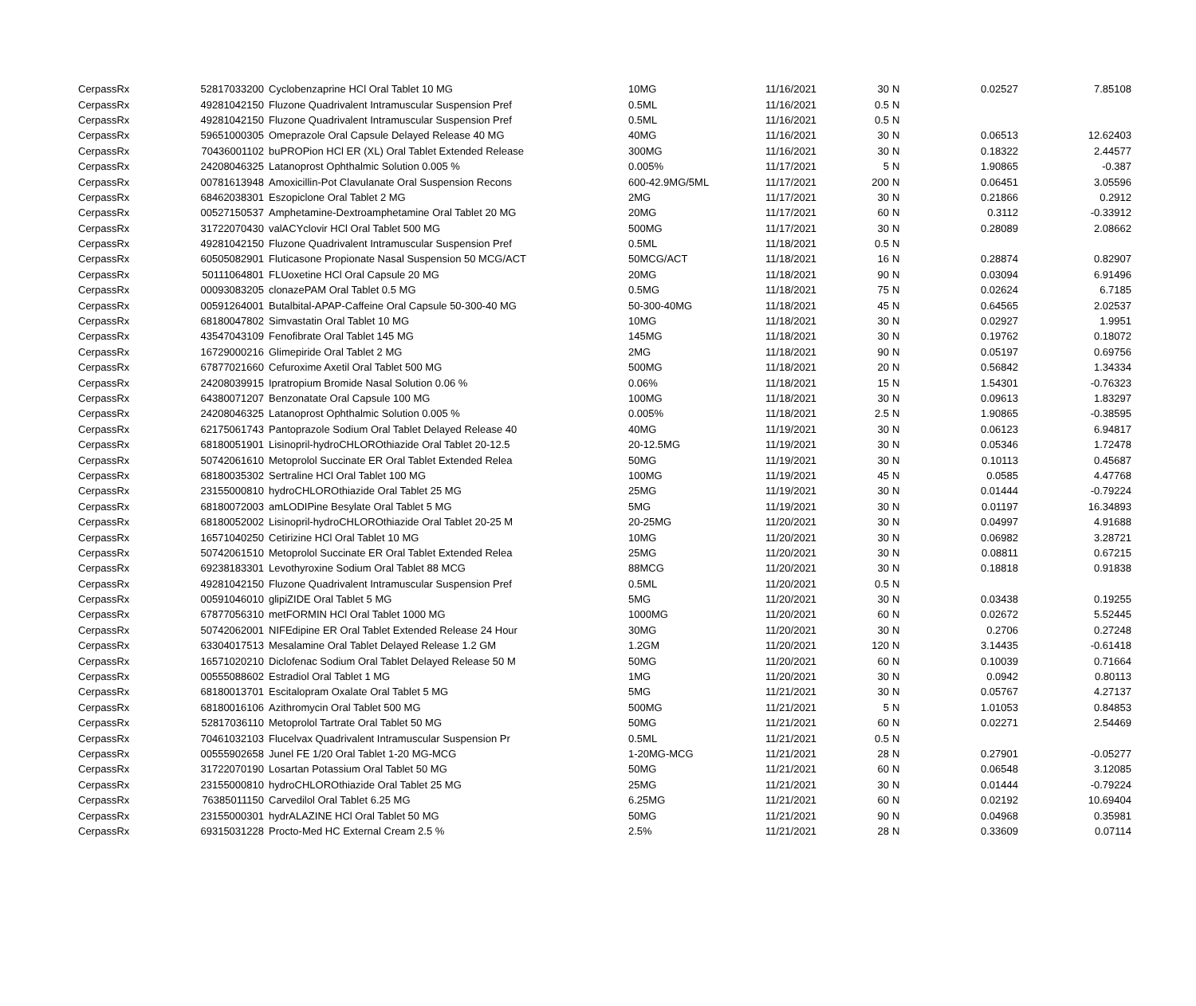| CerpassRx | 52817033200 | Cyclobenzaprine HCl Oral Tablet 10 MG | 10MG | 11/16/2021 | 30 | N | 0.02527 | 7.85108 |
| CerpassRx | 49281042150 | Fluzone Quadrivalent Intramuscular Suspension Pref | 0.5ML | 11/16/2021 | 0.5 | N | | |
| CerpassRx | 49281042150 | Fluzone Quadrivalent Intramuscular Suspension Pref | 0.5ML | 11/16/2021 | 0.5 | N | | |
| CerpassRx | 59651000305 | Omeprazole Oral Capsule Delayed Release 40 MG | 40MG | 11/16/2021 | 30 | N | 0.06513 | 12.62403 |
| CerpassRx | 70436001102 | buPROPion HCl ER (XL) Oral Tablet Extended Release | 300MG | 11/16/2021 | 30 | N | 0.18322 | 2.44577 |
| CerpassRx | 24208046325 | Latanoprost Ophthalmic Solution 0.005 % | 0.005% | 11/17/2021 | 5 | N | 1.90865 | -0.387 |
| CerpassRx | 00781613948 | Amoxicillin-Pot Clavulanate Oral Suspension Recons | 600-42.9MG/5ML | 11/17/2021 | 200 | N | 0.06451 | 3.05596 |
| CerpassRx | 68462038301 | Eszopiclone Oral Tablet 2 MG | 2MG | 11/17/2021 | 30 | N | 0.21866 | 0.2912 |
| CerpassRx | 00527150537 | Amphetamine-Dextroamphetamine Oral Tablet 20 MG | 20MG | 11/17/2021 | 60 | N | 0.3112 | -0.33912 |
| CerpassRx | 31722070430 | valACYclovir HCl Oral Tablet 500 MG | 500MG | 11/17/2021 | 30 | N | 0.28089 | 2.08662 |
| CerpassRx | 49281042150 | Fluzone Quadrivalent Intramuscular Suspension Pref | 0.5ML | 11/18/2021 | 0.5 | N | | |
| CerpassRx | 60505082901 | Fluticasone Propionate Nasal Suspension 50 MCG/ACT | 50MCG/ACT | 11/18/2021 | 16 | N | 0.28874 | 0.82907 |
| CerpassRx | 50111064801 | FLUoxetine HCl Oral Capsule 20 MG | 20MG | 11/18/2021 | 90 | N | 0.03094 | 6.91496 |
| CerpassRx | 00093083205 | clonazePAM Oral Tablet 0.5 MG | 0.5MG | 11/18/2021 | 75 | N | 0.02624 | 6.7185 |
| CerpassRx | 00591264001 | Butalbital-APAP-Caffeine Oral Capsule 50-300-40 MG | 50-300-40MG | 11/18/2021 | 45 | N | 0.64565 | 2.02537 |
| CerpassRx | 68180047802 | Simvastatin Oral Tablet 10 MG | 10MG | 11/18/2021 | 30 | N | 0.02927 | 1.9951 |
| CerpassRx | 43547043109 | Fenofibrate Oral Tablet 145 MG | 145MG | 11/18/2021 | 30 | N | 0.19762 | 0.18072 |
| CerpassRx | 16729000216 | Glimepiride Oral Tablet 2 MG | 2MG | 11/18/2021 | 90 | N | 0.05197 | 0.69756 |
| CerpassRx | 67877021660 | Cefuroxime Axetil Oral Tablet 500 MG | 500MG | 11/18/2021 | 20 | N | 0.56842 | 1.34334 |
| CerpassRx | 24208039915 | Ipratropium Bromide Nasal Solution 0.06 % | 0.06% | 11/18/2021 | 15 | N | 1.54301 | -0.76323 |
| CerpassRx | 64380071207 | Benzonatate Oral Capsule 100 MG | 100MG | 11/18/2021 | 30 | N | 0.09613 | 1.83297 |
| CerpassRx | 24208046325 | Latanoprost Ophthalmic Solution 0.005 % | 0.005% | 11/18/2021 | 2.5 | N | 1.90865 | -0.38595 |
| CerpassRx | 62175061743 | Pantoprazole Sodium Oral Tablet Delayed Release 40 | 40MG | 11/19/2021 | 30 | N | 0.06123 | 6.94817 |
| CerpassRx | 68180051901 | Lisinopril-hydroCHLOROthiazide Oral Tablet 20-12.5 | 20-12.5MG | 11/19/2021 | 30 | N | 0.05346 | 1.72478 |
| CerpassRx | 50742061610 | Metoprolol Succinate ER Oral Tablet Extended Relea | 50MG | 11/19/2021 | 30 | N | 0.10113 | 0.45687 |
| CerpassRx | 68180035302 | Sertraline HCl Oral Tablet 100 MG | 100MG | 11/19/2021 | 45 | N | 0.0585 | 4.47768 |
| CerpassRx | 23155000810 | hydroCHLOROthiazide Oral Tablet 25 MG | 25MG | 11/19/2021 | 30 | N | 0.01444 | -0.79224 |
| CerpassRx | 68180072003 | amLODIPine Besylate Oral Tablet 5 MG | 5MG | 11/19/2021 | 30 | N | 0.01197 | 16.34893 |
| CerpassRx | 68180052002 | Lisinopril-hydroCHLOROthiazide Oral Tablet 20-25 M | 20-25MG | 11/20/2021 | 30 | N | 0.04997 | 4.91688 |
| CerpassRx | 16571040250 | Cetirizine HCl Oral Tablet 10 MG | 10MG | 11/20/2021 | 30 | N | 0.06982 | 3.28721 |
| CerpassRx | 50742061510 | Metoprolol Succinate ER Oral Tablet Extended Relea | 25MG | 11/20/2021 | 30 | N | 0.08811 | 0.67215 |
| CerpassRx | 69238183301 | Levothyroxine Sodium Oral Tablet 88 MCG | 88MCG | 11/20/2021 | 30 | N | 0.18818 | 0.91838 |
| CerpassRx | 49281042150 | Fluzone Quadrivalent Intramuscular Suspension Pref | 0.5ML | 11/20/2021 | 0.5 | N | | |
| CerpassRx | 00591046010 | glipiZIDE Oral Tablet 5 MG | 5MG | 11/20/2021 | 30 | N | 0.03438 | 0.19255 |
| CerpassRx | 67877056310 | metFORMIN HCl Oral Tablet 1000 MG | 1000MG | 11/20/2021 | 60 | N | 0.02672 | 5.52445 |
| CerpassRx | 50742062001 | NIFEdipine ER Oral Tablet Extended Release 24 Hour | 30MG | 11/20/2021 | 30 | N | 0.2706 | 0.27248 |
| CerpassRx | 63304017513 | Mesalamine Oral Tablet Delayed Release 1.2 GM | 1.2GM | 11/20/2021 | 120 | N | 3.14435 | -0.61418 |
| CerpassRx | 16571020210 | Diclofenac Sodium Oral Tablet Delayed Release 50 M | 50MG | 11/20/2021 | 60 | N | 0.10039 | 0.71664 |
| CerpassRx | 00555088602 | Estradiol Oral Tablet 1 MG | 1MG | 11/20/2021 | 30 | N | 0.0942 | 0.80113 |
| CerpassRx | 68180013701 | Escitalopram Oxalate Oral Tablet 5 MG | 5MG | 11/21/2021 | 30 | N | 0.05767 | 4.27137 |
| CerpassRx | 68180016106 | Azithromycin Oral Tablet 500 MG | 500MG | 11/21/2021 | 5 | N | 1.01053 | 0.84853 |
| CerpassRx | 52817036110 | Metoprolol Tartrate Oral Tablet 50 MG | 50MG | 11/21/2021 | 60 | N | 0.02271 | 2.54469 |
| CerpassRx | 70461032103 | Flucelvax Quadrivalent Intramuscular Suspension Pr | 0.5ML | 11/21/2021 | 0.5 | N | | |
| CerpassRx | 00555902658 | Junel FE 1/20 Oral Tablet 1-20 MG-MCG | 1-20MG-MCG | 11/21/2021 | 28 | N | 0.27901 | -0.05277 |
| CerpassRx | 31722070190 | Losartan Potassium Oral Tablet 50 MG | 50MG | 11/21/2021 | 60 | N | 0.06548 | 3.12085 |
| CerpassRx | 23155000810 | hydroCHLOROthiazide Oral Tablet 25 MG | 25MG | 11/21/2021 | 30 | N | 0.01444 | -0.79224 |
| CerpassRx | 76385011150 | Carvedilol Oral Tablet 6.25 MG | 6.25MG | 11/21/2021 | 60 | N | 0.02192 | 10.69404 |
| CerpassRx | 23155000301 | hydrALAZINE HCl Oral Tablet 50 MG | 50MG | 11/21/2021 | 90 | N | 0.04968 | 0.35981 |
| CerpassRx | 69315031228 | Procto-Med HC External Cream 2.5 % | 2.5% | 11/21/2021 | 28 | N | 0.33609 | 0.07114 |